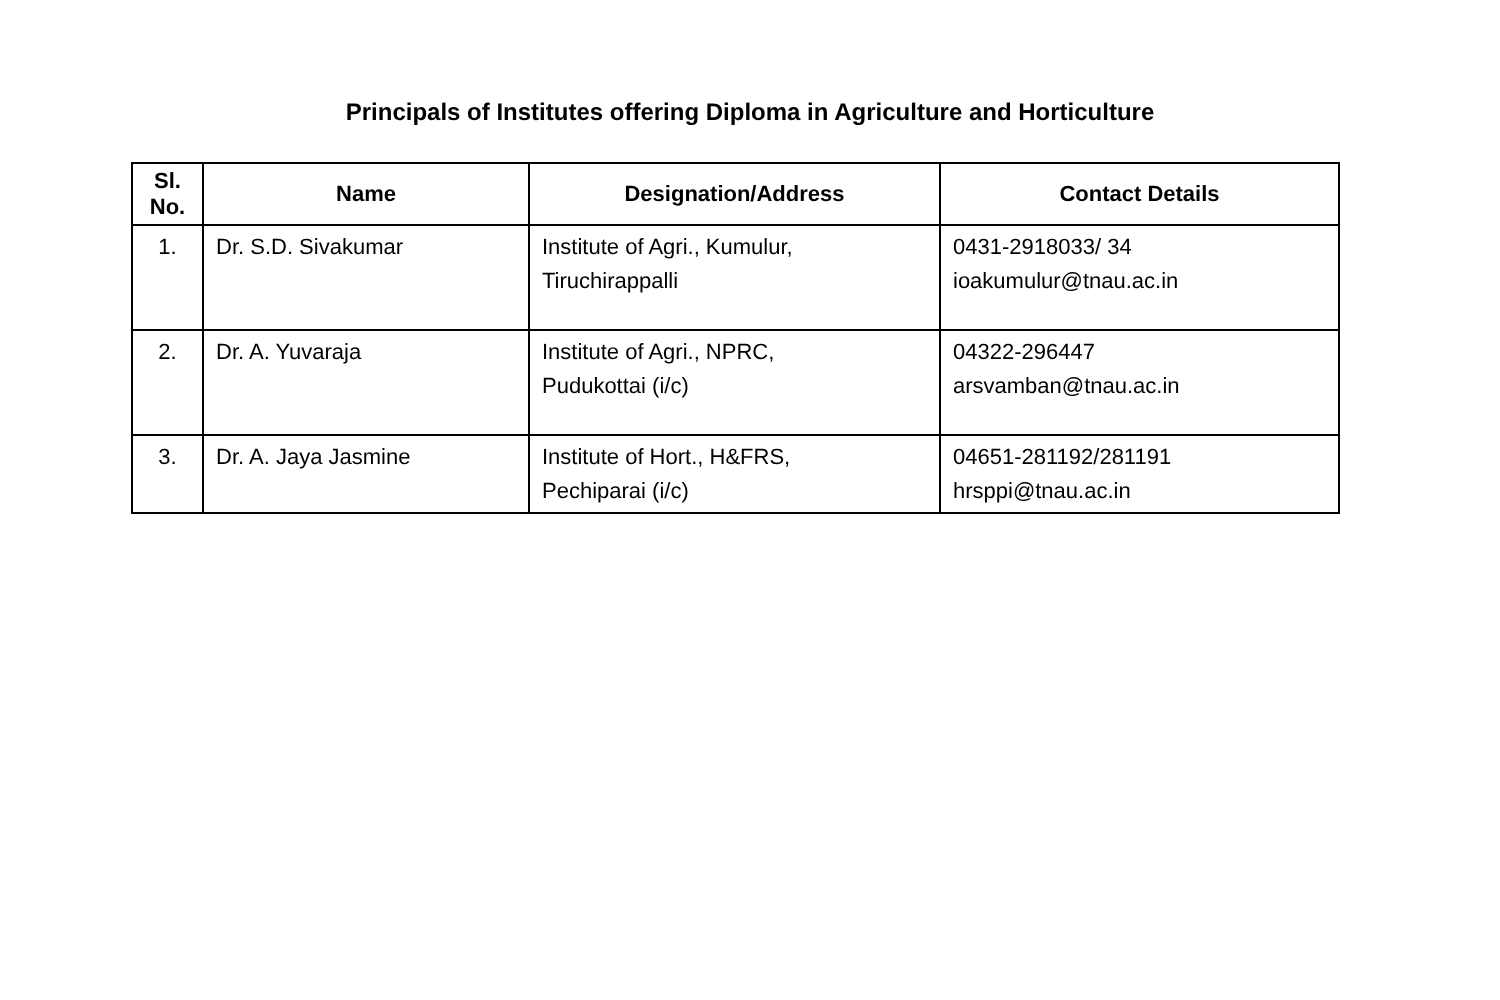Principals of Institutes offering Diploma in Agriculture and Horticulture
| Sl. No. | Name | Designation/Address | Contact Details |
| --- | --- | --- | --- |
| 1. | Dr. S.D. Sivakumar | Institute of Agri., Kumulur, Tiruchirappalli | 0431-2918033/ 34 ioakumulur@tnau.ac.in |
| 2. | Dr. A. Yuvaraja | Institute of Agri., NPRC, Pudukottai (i/c) | 04322-296447 arsvamban@tnau.ac.in |
| 3. | Dr. A. Jaya Jasmine | Institute of Hort., H&FRS, Pechiparai (i/c) | 04651-281192/281191 hrsppi@tnau.ac.in |